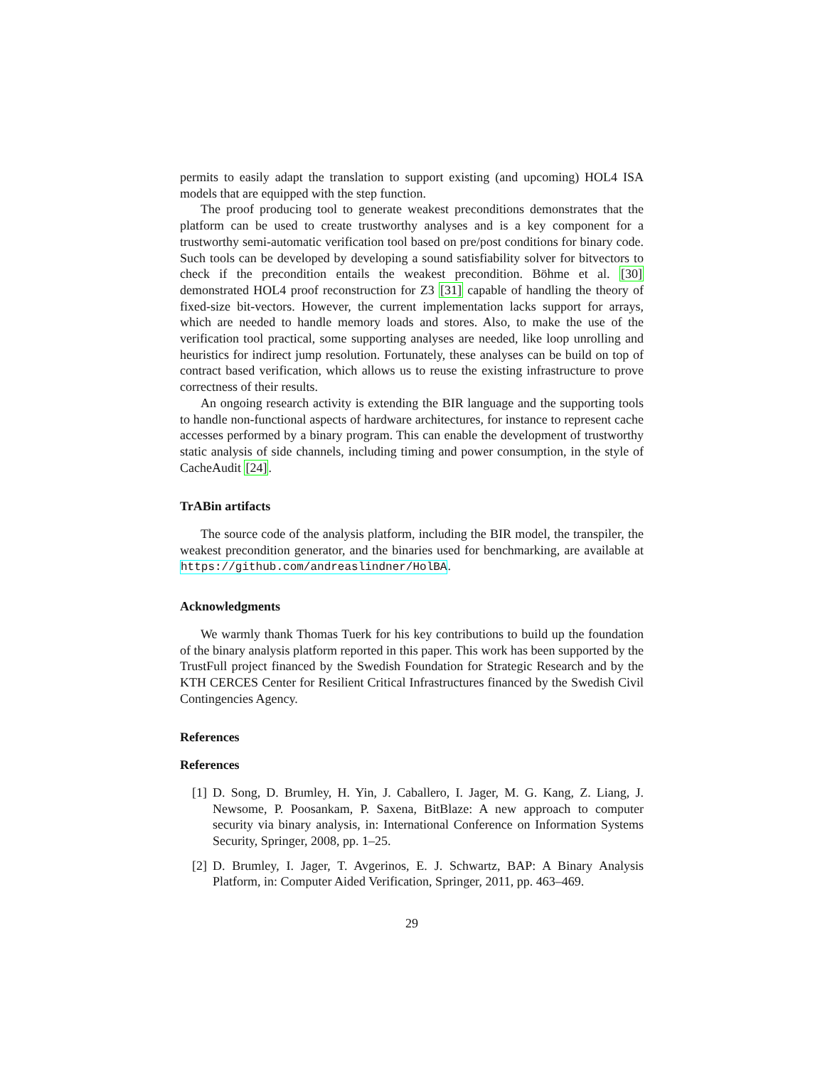permits to easily adapt the translation to support existing (and upcoming) HOL4 ISA models that are equipped with the step function.
The proof producing tool to generate weakest preconditions demonstrates that the platform can be used to create trustworthy analyses and is a key component for a trustworthy semi-automatic verification tool based on pre/post conditions for binary code. Such tools can be developed by developing a sound satisfiability solver for bitvectors to check if the precondition entails the weakest precondition. Böhme et al. [30] demonstrated HOL4 proof reconstruction for Z3 [31] capable of handling the theory of fixed-size bit-vectors. However, the current implementation lacks support for arrays, which are needed to handle memory loads and stores. Also, to make the use of the verification tool practical, some supporting analyses are needed, like loop unrolling and heuristics for indirect jump resolution. Fortunately, these analyses can be build on top of contract based verification, which allows us to reuse the existing infrastructure to prove correctness of their results.
An ongoing research activity is extending the BIR language and the supporting tools to handle non-functional aspects of hardware architectures, for instance to represent cache accesses performed by a binary program. This can enable the development of trustworthy static analysis of side channels, including timing and power consumption, in the style of CacheAudit [24].
TrABin artifacts
The source code of the analysis platform, including the BIR model, the transpiler, the weakest precondition generator, and the binaries used for benchmarking, are available at https://github.com/andreaslindner/HolBA.
Acknowledgments
We warmly thank Thomas Tuerk for his key contributions to build up the foundation of the binary analysis platform reported in this paper. This work has been supported by the TrustFull project financed by the Swedish Foundation for Strategic Research and by the KTH CERCES Center for Resilient Critical Infrastructures financed by the Swedish Civil Contingencies Agency.
References
References
[1] D. Song, D. Brumley, H. Yin, J. Caballero, I. Jager, M. G. Kang, Z. Liang, J. Newsome, P. Poosankam, P. Saxena, BitBlaze: A new approach to computer security via binary analysis, in: International Conference on Information Systems Security, Springer, 2008, pp. 1–25.
[2] D. Brumley, I. Jager, T. Avgerinos, E. J. Schwartz, BAP: A Binary Analysis Platform, in: Computer Aided Verification, Springer, 2011, pp. 463–469.
29